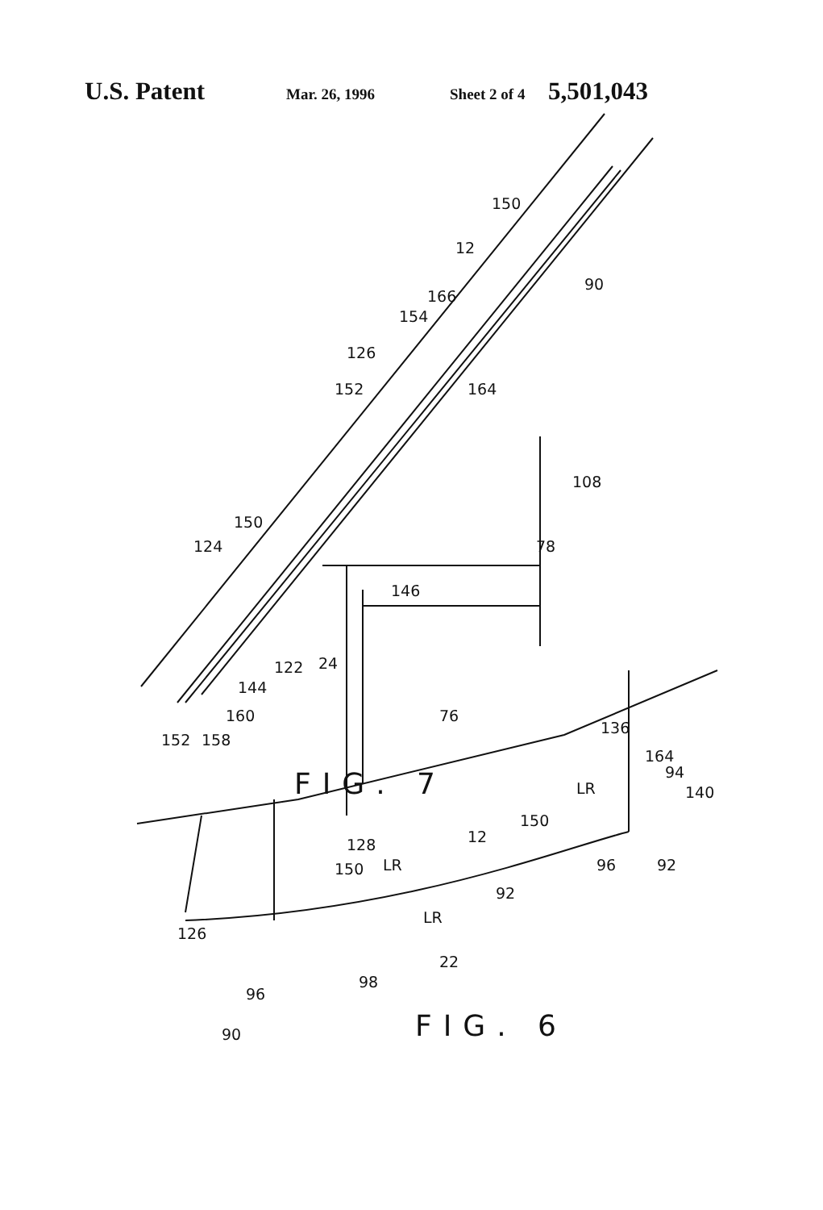U.S. Patent
Mar. 26, 1996 Sheet 2 of 4
5,501,043
150
12
90
166
154
126
152 164
108
150
124 78
146
122 24
144
76
160
152 158
FIG. 7
136
164
94
140
LR
150
12
128
LR
150 96 92
92
LR
126
22
98
96
90 FIG. 6